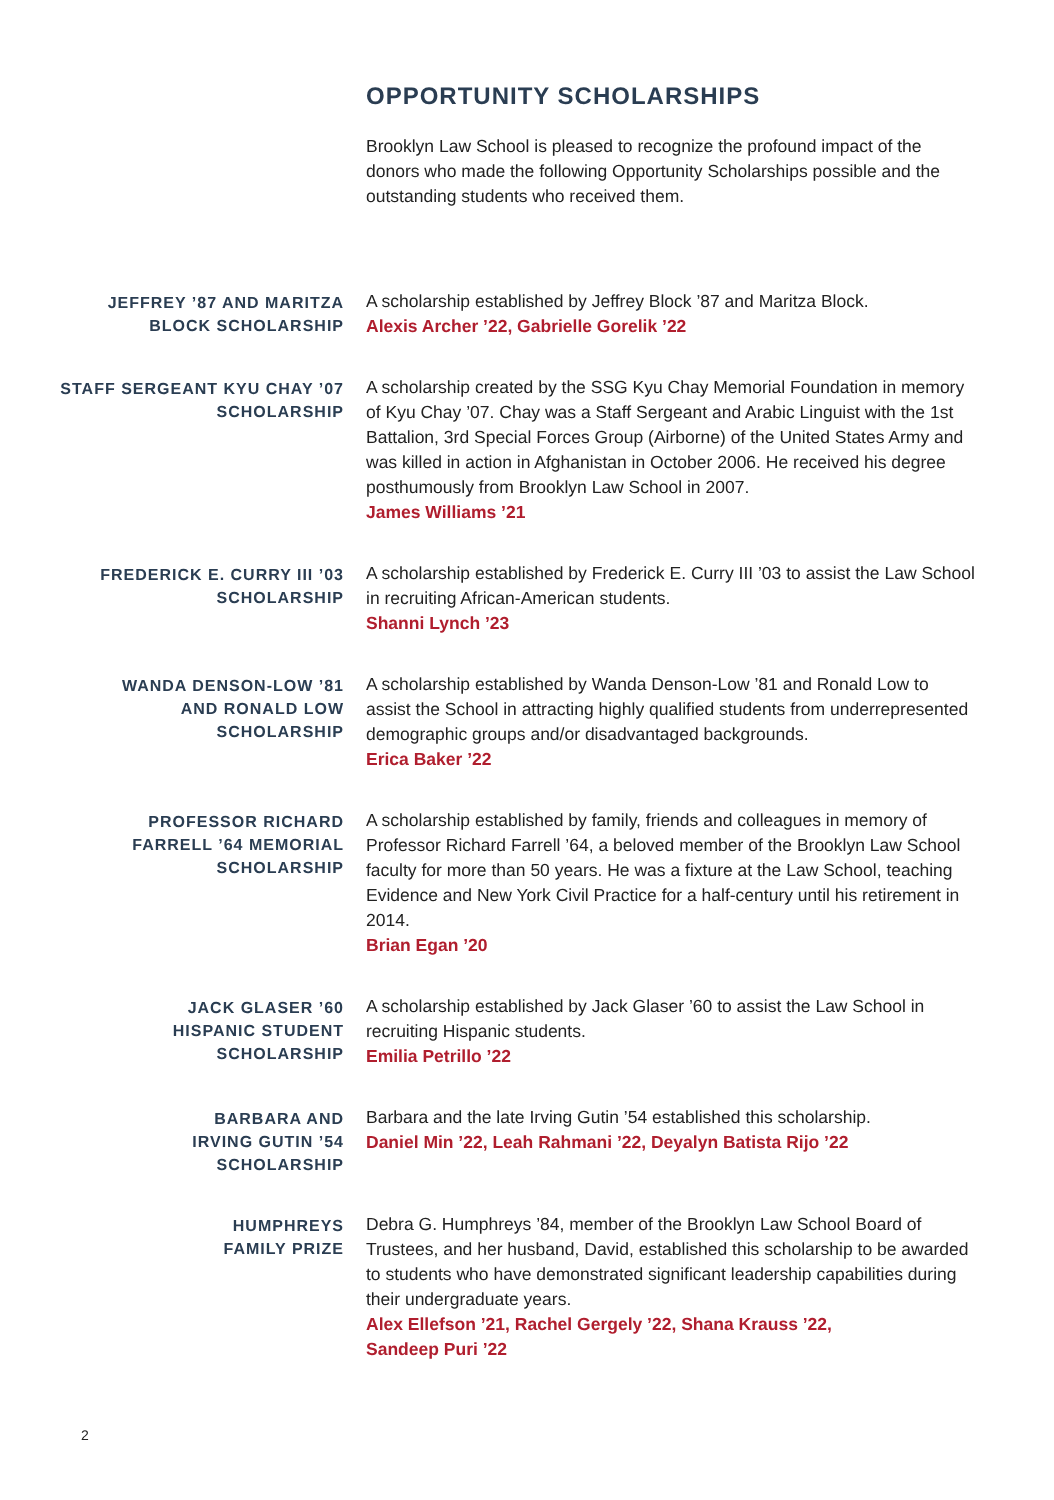OPPORTUNITY SCHOLARSHIPS
Brooklyn Law School is pleased to recognize the profound impact of the donors who made the following Opportunity Scholarships possible and the outstanding students who received them.
JEFFREY ’87 AND MARITZA
BLOCK SCHOLARSHIP
A scholarship established by Jeffrey Block ’87 and Maritza Block.
Alexis Archer ’22, Gabrielle Gorelik ’22
STAFF SERGEANT KYU CHAY ’07
SCHOLARSHIP
A scholarship created by the SSG Kyu Chay Memorial Foundation in memory of Kyu Chay ’07. Chay was a Staff Sergeant and Arabic Linguist with the 1st Battalion, 3rd Special Forces Group (Airborne) of the United States Army and was killed in action in Afghanistan in October 2006. He received his degree posthumously from Brooklyn Law School in 2007.
James Williams ’21
FREDERICK E. CURRY III ’03
SCHOLARSHIP
A scholarship established by Frederick E. Curry III ’03 to assist the Law School in recruiting African-American students.
Shanni Lynch ’23
WANDA DENSON-LOW ’81
AND RONALD LOW
SCHOLARSHIP
A scholarship established by Wanda Denson-Low ’81 and Ronald Low to assist the School in attracting highly qualified students from underrepresented demographic groups and/or disadvantaged backgrounds.
Erica Baker ’22
PROFESSOR RICHARD
FARRELL ’64 MEMORIAL
SCHOLARSHIP
A scholarship established by family, friends and colleagues in memory of Professor Richard Farrell ’64, a beloved member of the Brooklyn Law School faculty for more than 50 years. He was a fixture at the Law School, teaching Evidence and New York Civil Practice for a half-century until his retirement in 2014.
Brian Egan ’20
JACK GLASER ’60
HISPANIC STUDENT
SCHOLARSHIP
A scholarship established by Jack Glaser ’60 to assist the Law School in recruiting Hispanic students.
Emilia Petrillo ’22
BARBARA AND
IRVING GUTIN ’54
SCHOLARSHIP
Barbara and the late Irving Gutin ’54 established this scholarship.
Daniel Min ’22, Leah Rahmani ’22, Deyalyn Batista Rijo ’22
HUMPHREYS
FAMILY PRIZE
Debra G. Humphreys ’84, member of the Brooklyn Law School Board of Trustees, and her husband, David, established this scholarship to be awarded to students who have demonstrated significant leadership capabilities during their undergraduate years.
Alex Ellefson ’21, Rachel Gergely ’22, Shana Krauss ’22,
Sandeep Puri ’22
2